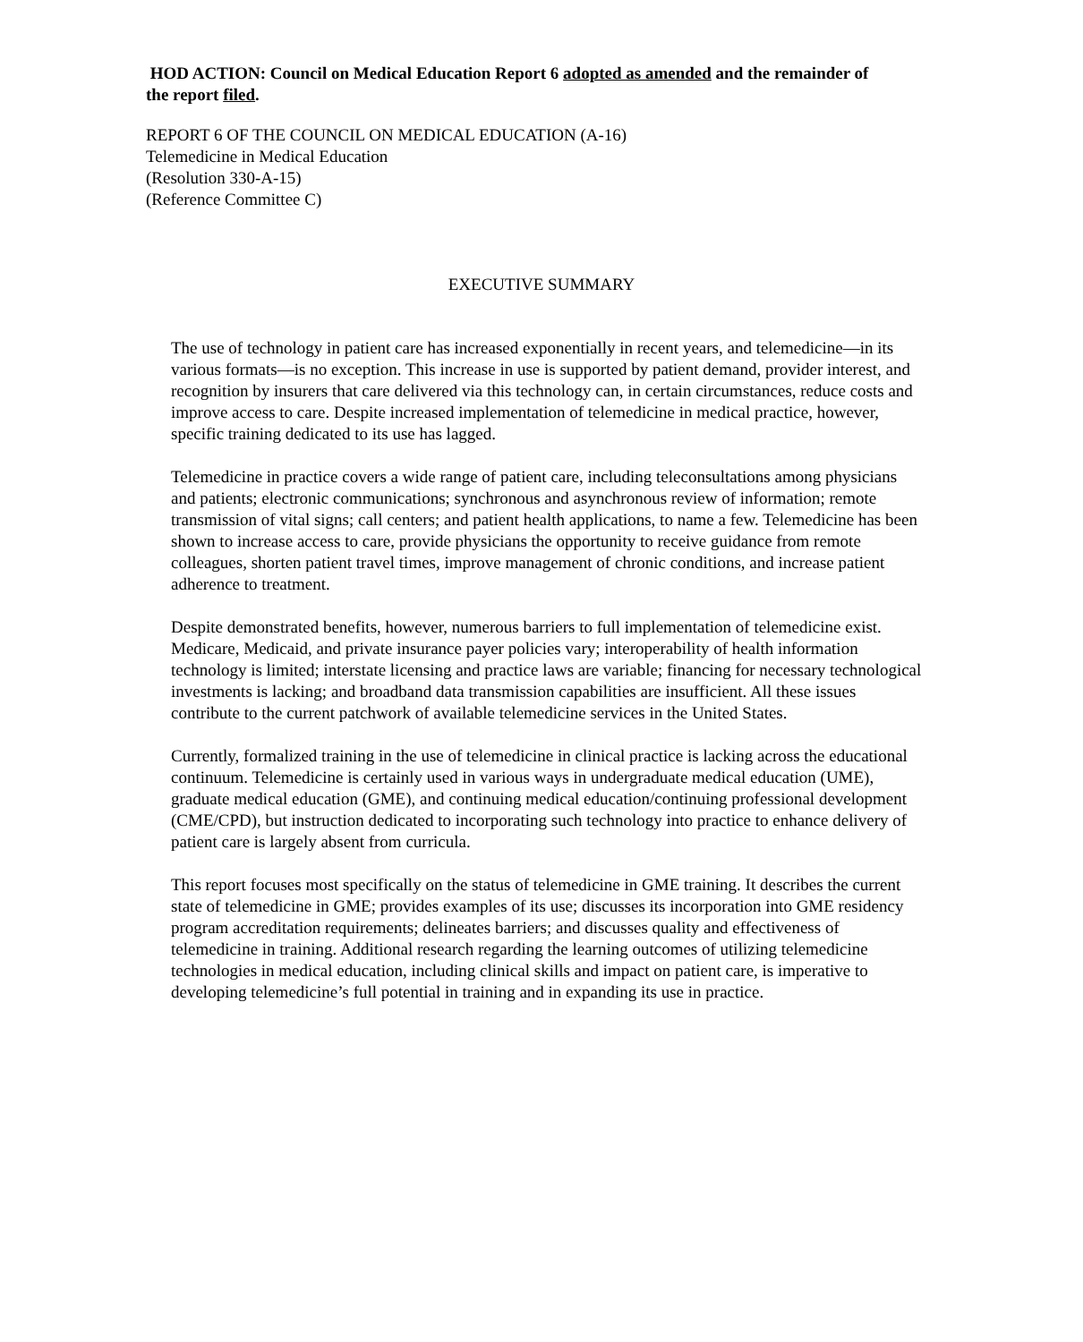HOD ACTION: Council on Medical Education Report 6 adopted as amended and the remainder of the report filed.
REPORT 6 OF THE COUNCIL ON MEDICAL EDUCATION (A-16)
Telemedicine in Medical Education
(Resolution 330-A-15)
(Reference Committee C)
EXECUTIVE SUMMARY
The use of technology in patient care has increased exponentially in recent years, and telemedicine—in its various formats—is no exception. This increase in use is supported by patient demand, provider interest, and recognition by insurers that care delivered via this technology can, in certain circumstances, reduce costs and improve access to care. Despite increased implementation of telemedicine in medical practice, however, specific training dedicated to its use has lagged.
Telemedicine in practice covers a wide range of patient care, including teleconsultations among physicians and patients; electronic communications; synchronous and asynchronous review of information; remote transmission of vital signs; call centers; and patient health applications, to name a few. Telemedicine has been shown to increase access to care, provide physicians the opportunity to receive guidance from remote colleagues, shorten patient travel times, improve management of chronic conditions, and increase patient adherence to treatment.
Despite demonstrated benefits, however, numerous barriers to full implementation of telemedicine exist. Medicare, Medicaid, and private insurance payer policies vary; interoperability of health information technology is limited; interstate licensing and practice laws are variable; financing for necessary technological investments is lacking; and broadband data transmission capabilities are insufficient. All these issues contribute to the current patchwork of available telemedicine services in the United States.
Currently, formalized training in the use of telemedicine in clinical practice is lacking across the educational continuum. Telemedicine is certainly used in various ways in undergraduate medical education (UME), graduate medical education (GME), and continuing medical education/continuing professional development (CME/CPD), but instruction dedicated to incorporating such technology into practice to enhance delivery of patient care is largely absent from curricula.
This report focuses most specifically on the status of telemedicine in GME training. It describes the current state of telemedicine in GME; provides examples of its use; discusses its incorporation into GME residency program accreditation requirements; delineates barriers; and discusses quality and effectiveness of telemedicine in training. Additional research regarding the learning outcomes of utilizing telemedicine technologies in medical education, including clinical skills and impact on patient care, is imperative to developing telemedicine’s full potential in training and in expanding its use in practice.